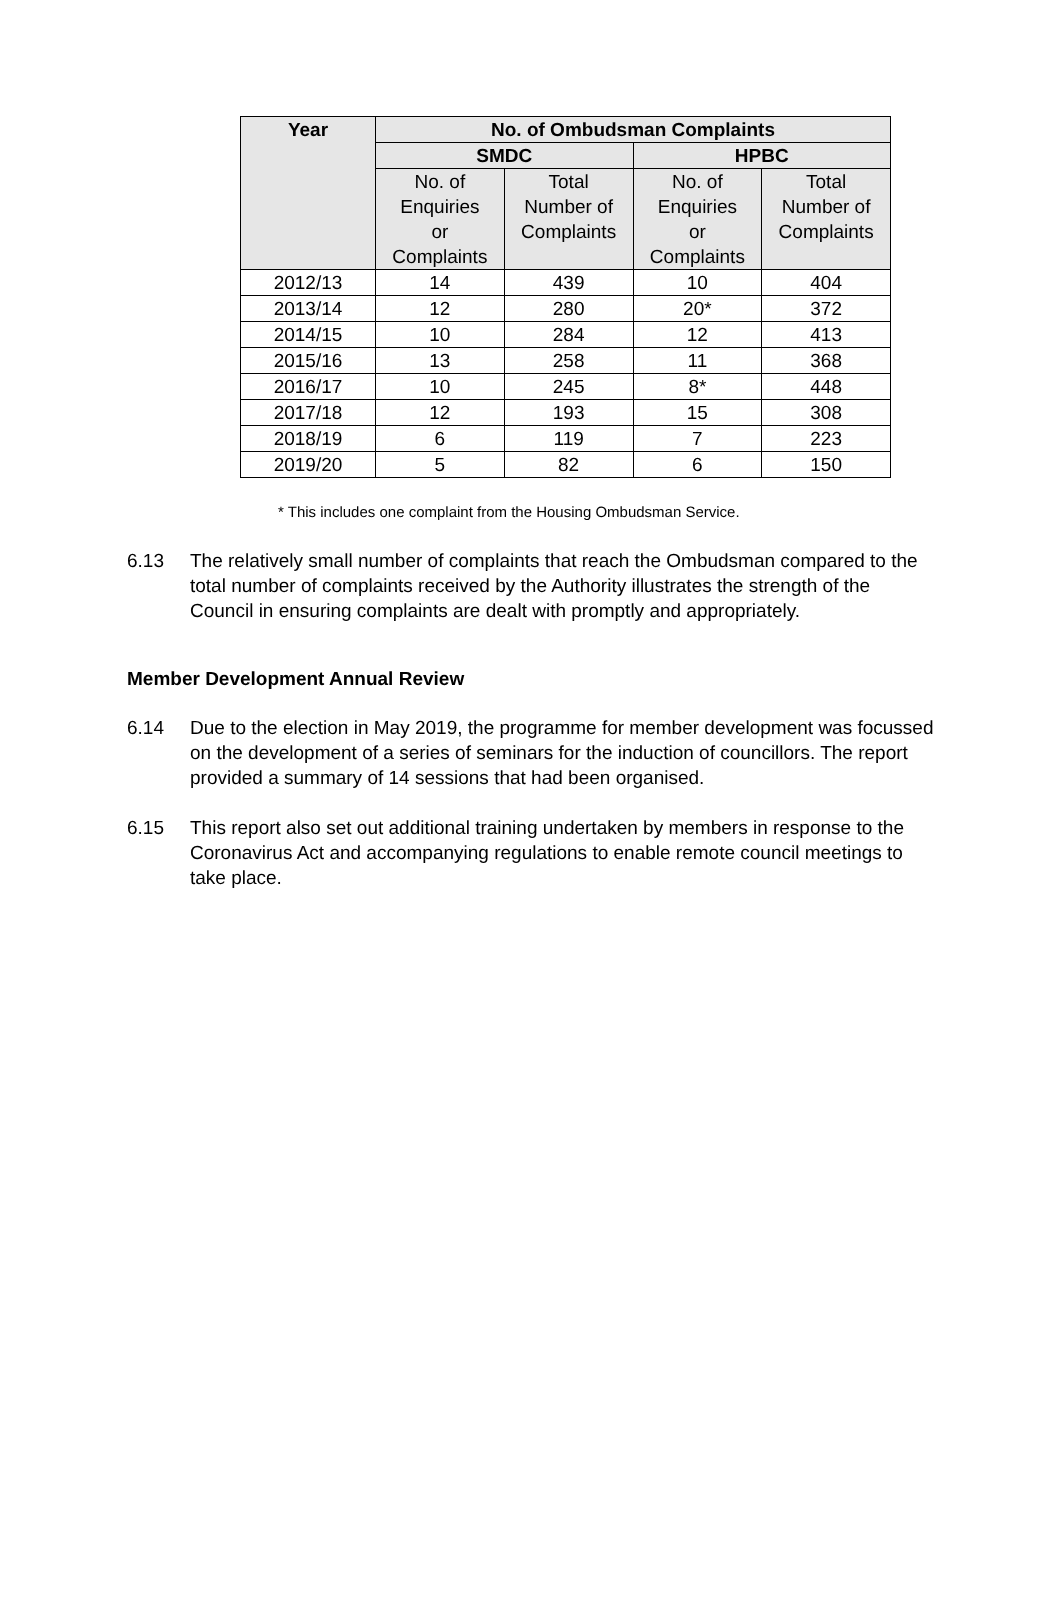| Year | No. of Ombudsman Complaints | | | |
| --- | --- | --- | --- | --- |
| | SMDC | | HPBC | |
| | No. of Enquiries or Complaints | Total Number of Complaints | No. of Enquiries or Complaints | Total Number of Complaints |
| 2012/13 | 14 | 439 | 10 | 404 |
| 2013/14 | 12 | 280 | 20* | 372 |
| 2014/15 | 10 | 284 | 12 | 413 |
| 2015/16 | 13 | 258 | 11 | 368 |
| 2016/17 | 10 | 245 | 8* | 448 |
| 2017/18 | 12 | 193 | 15 | 308 |
| 2018/19 | 6 | 119 | 7 | 223 |
| 2019/20 | 5 | 82 | 6 | 150 |
* This includes one complaint from the Housing Ombudsman Service.
6.13 The relatively small number of complaints that reach the Ombudsman compared to the total number of complaints received by the Authority illustrates the strength of the Council in ensuring complaints are dealt with promptly and appropriately.
Member Development Annual Review
6.14 Due to the election in May 2019, the programme for member development was focussed on the development of a series of seminars for the induction of councillors. The report provided a summary of 14 sessions that had been organised.
6.15 This report also set out additional training undertaken by members in response to the Coronavirus Act and accompanying regulations to enable remote council meetings to take place.